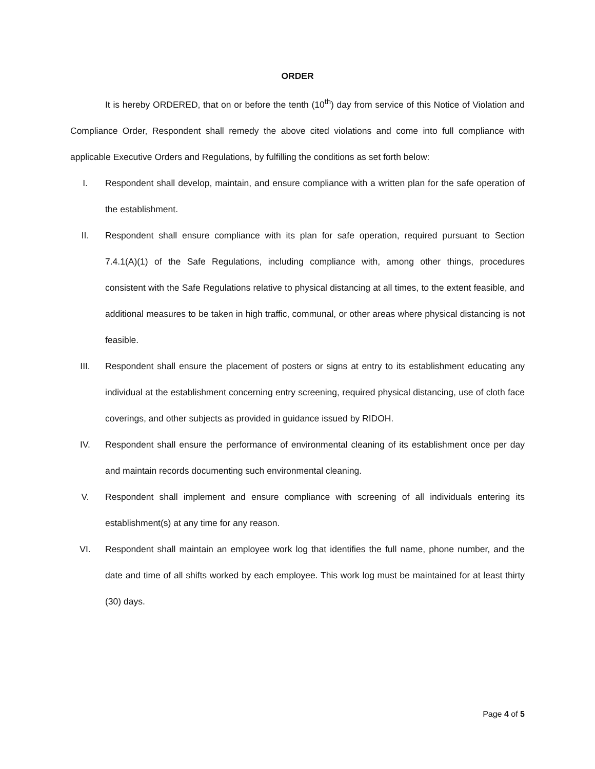ORDER
It is hereby ORDERED, that on or before the tenth (10<sup>th</sup>) day from service of this Notice of Violation and Compliance Order, Respondent shall remedy the above cited violations and come into full compliance with applicable Executive Orders and Regulations, by fulfilling the conditions as set forth below:
I. Respondent shall develop, maintain, and ensure compliance with a written plan for the safe operation of the establishment.
II. Respondent shall ensure compliance with its plan for safe operation, required pursuant to Section 7.4.1(A)(1) of the Safe Regulations, including compliance with, among other things, procedures consistent with the Safe Regulations relative to physical distancing at all times, to the extent feasible, and additional measures to be taken in high traffic, communal, or other areas where physical distancing is not feasible.
III. Respondent shall ensure the placement of posters or signs at entry to its establishment educating any individual at the establishment concerning entry screening, required physical distancing, use of cloth face coverings, and other subjects as provided in guidance issued by RIDOH.
IV. Respondent shall ensure the performance of environmental cleaning of its establishment once per day and maintain records documenting such environmental cleaning.
V. Respondent shall implement and ensure compliance with screening of all individuals entering its establishment(s) at any time for any reason.
VI. Respondent shall maintain an employee work log that identifies the full name, phone number, and the date and time of all shifts worked by each employee. This work log must be maintained for at least thirty (30) days.
Page 4 of 5